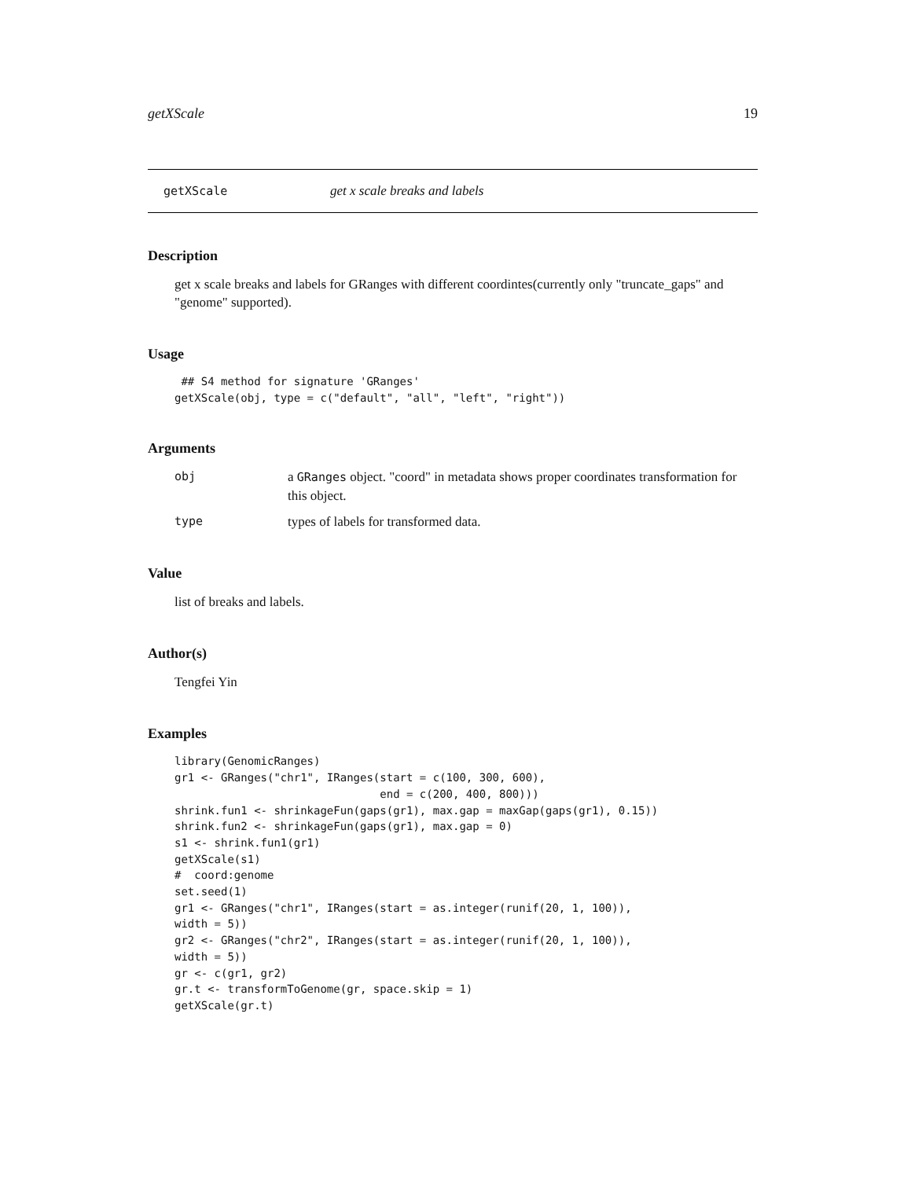getXScale 19
getXScale get x scale breaks and labels
Description
get x scale breaks and labels for GRanges with different coordintes(currently only "truncate_gaps" and "genome" supported).
Usage
 ## S4 method for signature 'GRanges'
getXScale(obj, type = c("default", "all", "left", "right"))
Arguments
obj a GRanges object. "coord" in metadata shows proper coordinates transformation for this object.
type types of labels for transformed data.
Value
list of breaks and labels.
Author(s)
Tengfei Yin
Examples
library(GenomicRanges)
gr1 <- GRanges("chr1", IRanges(start = c(100, 300, 600),
                               end = c(200, 400, 800)))
shrink.fun1 <- shrinkageFun(gaps(gr1), max.gap = maxGap(gaps(gr1), 0.15))
shrink.fun2 <- shrinkageFun(gaps(gr1), max.gap = 0)
s1 <- shrink.fun1(gr1)
getXScale(s1)
#  coord:genome
set.seed(1)
gr1 <- GRanges("chr1", IRanges(start = as.integer(runif(20, 1, 100)),
width = 5))
gr2 <- GRanges("chr2", IRanges(start = as.integer(runif(20, 1, 100)),
width = 5))
gr <- c(gr1, gr2)
gr.t <- transformToGenome(gr, space.skip = 1)
getXScale(gr.t)